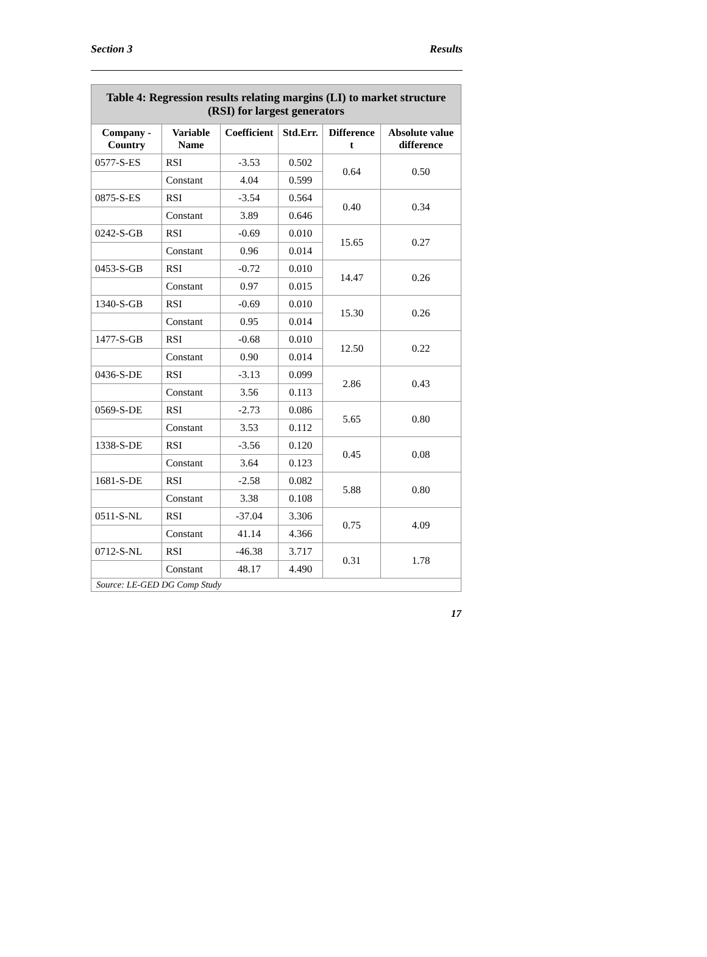Section 3 Results
| Table 4: Regression results relating margins (LI) to market structure (RSI) for largest generators | | | | | |
| --- | --- | --- | --- | --- | --- |
| Company - Country | Variable Name | Coefficient | Std.Err. | Difference t | Absolute value difference |
| 0577-S-ES | RSI | -3.53 | 0.502 | 0.64 | 0.50 |
| | Constant | 4.04 | 0.599 | | |
| 0875-S-ES | RSI | -3.54 | 0.564 | 0.40 | 0.34 |
| | Constant | 3.89 | 0.646 | | |
| 0242-S-GB | RSI | -0.69 | 0.010 | 15.65 | 0.27 |
| | Constant | 0.96 | 0.014 | | |
| 0453-S-GB | RSI | -0.72 | 0.010 | 14.47 | 0.26 |
| | Constant | 0.97 | 0.015 | | |
| 1340-S-GB | RSI | -0.69 | 0.010 | 15.30 | 0.26 |
| | Constant | 0.95 | 0.014 | | |
| 1477-S-GB | RSI | -0.68 | 0.010 | 12.50 | 0.22 |
| | Constant | 0.90 | 0.014 | | |
| 0436-S-DE | RSI | -3.13 | 0.099 | 2.86 | 0.43 |
| | Constant | 3.56 | 0.113 | | |
| 0569-S-DE | RSI | -2.73 | 0.086 | 5.65 | 0.80 |
| | Constant | 3.53 | 0.112 | | |
| 1338-S-DE | RSI | -3.56 | 0.120 | 0.45 | 0.08 |
| | Constant | 3.64 | 0.123 | | |
| 1681-S-DE | RSI | -2.58 | 0.082 | 5.88 | 0.80 |
| | Constant | 3.38 | 0.108 | | |
| 0511-S-NL | RSI | -37.04 | 3.306 | 0.75 | 4.09 |
| | Constant | 41.14 | 4.366 | | |
| 0712-S-NL | RSI | -46.38 | 3.717 | 0.31 | 1.78 |
| | Constant | 48.17 | 4.490 | | |
| Source: LE-GED DG Comp Study | | | | | |
17